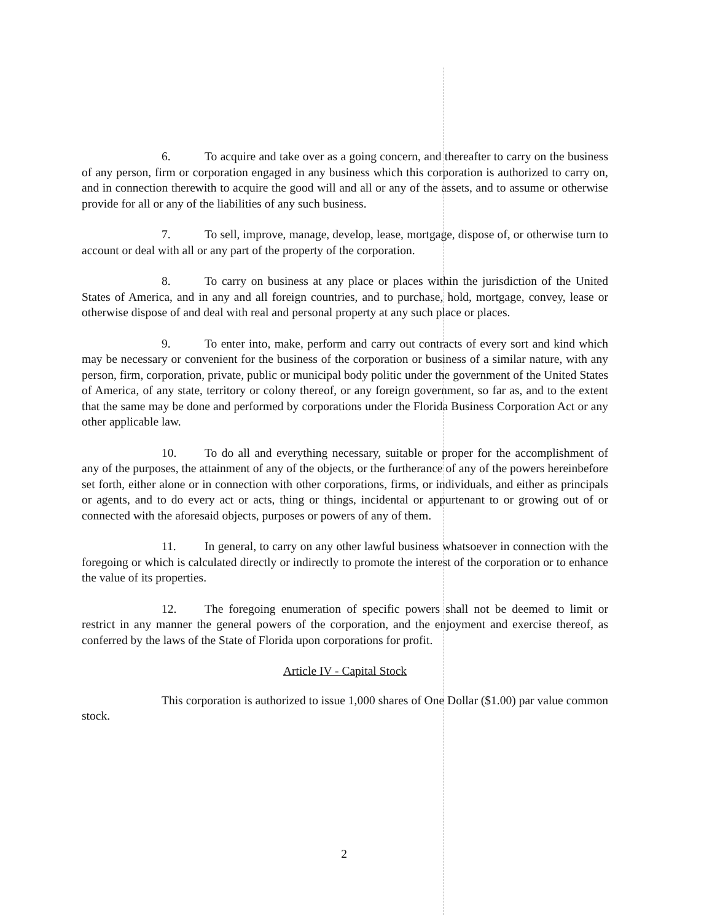6. To acquire and take over as a going concern, and thereafter to carry on the business of any person, firm or corporation engaged in any business which this corporation is authorized to carry on, and in connection therewith to acquire the good will and all or any of the assets, and to assume or otherwise provide for all or any of the liabilities of any such business.
7. To sell, improve, manage, develop, lease, mortgage, dispose of, or otherwise turn to account or deal with all or any part of the property of the corporation.
8. To carry on business at any place or places within the jurisdiction of the United States of America, and in any and all foreign countries, and to purchase, hold, mortgage, convey, lease or otherwise dispose of and deal with real and personal property at any such place or places.
9. To enter into, make, perform and carry out contracts of every sort and kind which may be necessary or convenient for the business of the corporation or business of a similar nature, with any person, firm, corporation, private, public or municipal body politic under the government of the United States of America, of any state, territory or colony thereof, or any foreign government, so far as, and to the extent that the same may be done and performed by corporations under the Florida Business Corporation Act or any other applicable law.
10. To do all and everything necessary, suitable or proper for the accomplishment of any of the purposes, the attainment of any of the objects, or the furtherance of any of the powers hereinbefore set forth, either alone or in connection with other corporations, firms, or individuals, and either as principals or agents, and to do every act or acts, thing or things, incidental or appurtenant to or growing out of or connected with the aforesaid objects, purposes or powers of any of them.
11. In general, to carry on any other lawful business whatsoever in connection with the foregoing or which is calculated directly or indirectly to promote the interest of the corporation or to enhance the value of its properties.
12. The foregoing enumeration of specific powers shall not be deemed to limit or restrict in any manner the general powers of the corporation, and the enjoyment and exercise thereof, as conferred by the laws of the State of Florida upon corporations for profit.
Article IV - Capital Stock
This corporation is authorized to issue 1,000 shares of One Dollar ($1.00) par value common stock.
2